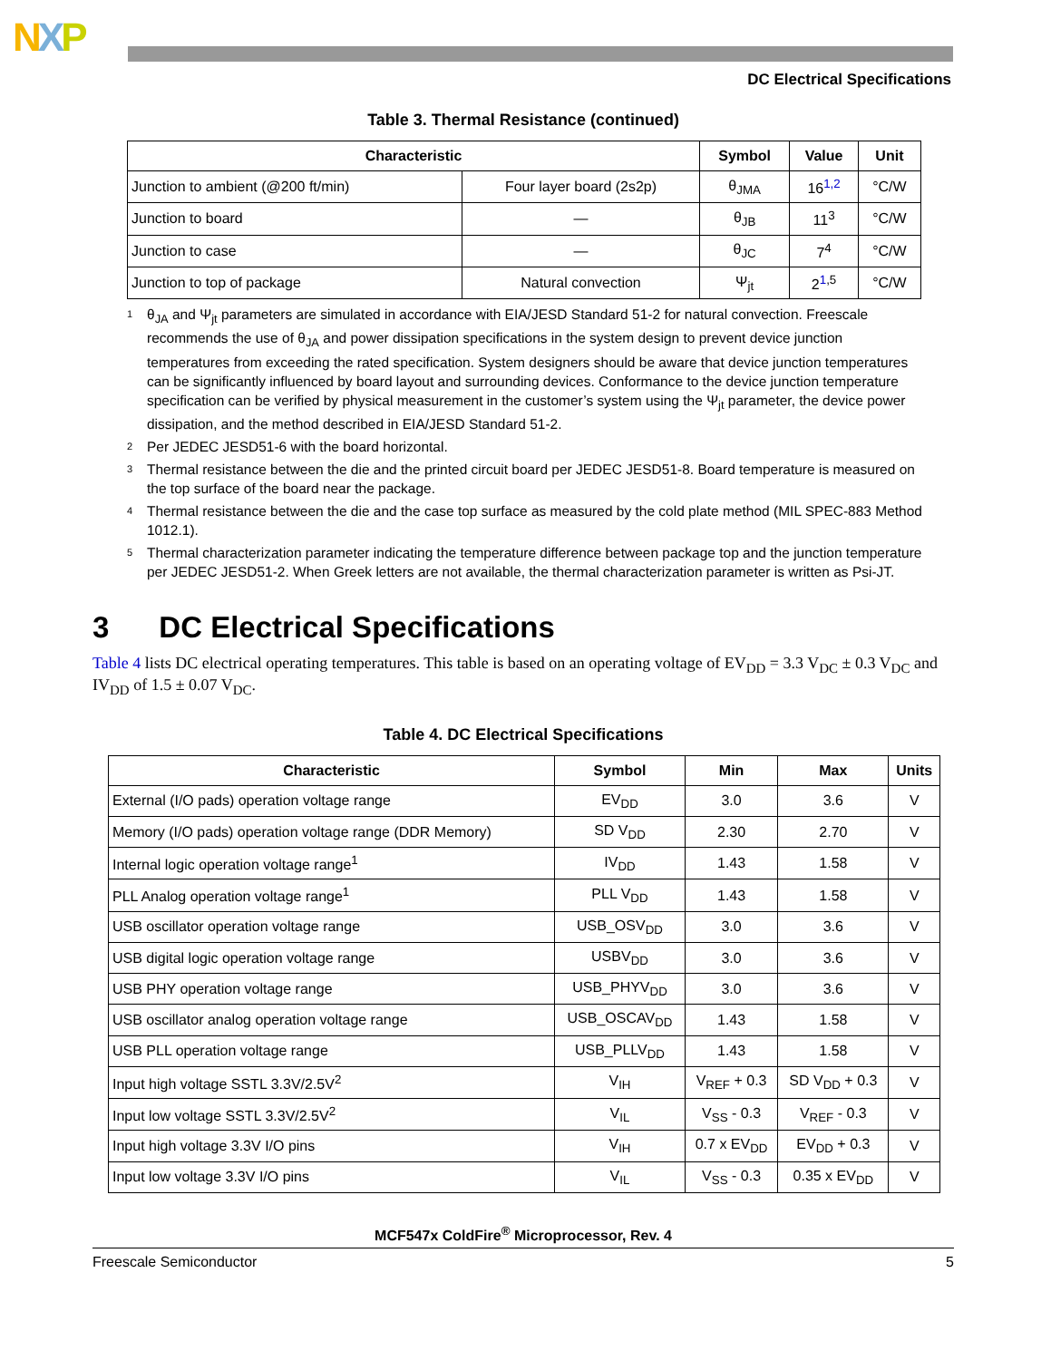NXP
DC Electrical Specifications
Table 3. Thermal Resistance (continued)
| Characteristic | | Symbol | Value | Unit |
| --- | --- | --- | --- | --- |
| Junction to ambient (@200 ft/min) | Four layer board (2s2p) | θ<sub>JMA</sub> | 16<sup>1,2</sup> | °C/W |
| Junction to board | — | θ<sub>JB</sub> | 11<sup>3</sup> | °C/W |
| Junction to case | — | θ<sub>JC</sub> | 7<sup>4</sup> | °C/W |
| Junction to top of package | Natural convection | Ψ<sub>jt</sub> | 2<sup>1,5</sup> | °C/W |
1 θ<sub>JA</sub> and Ψ<sub>jt</sub> parameters are simulated in accordance with EIA/JESD Standard 51-2 for natural convection. Freescale recommends the use of θ<sub>JA</sub> and power dissipation specifications in the system design to prevent device junction temperatures from exceeding the rated specification. System designers should be aware that device junction temperatures can be significantly influenced by board layout and surrounding devices. Conformance to the device junction temperature specification can be verified by physical measurement in the customer’s system using the Ψ<sub>jt</sub> parameter, the device power dissipation, and the method described in EIA/JESD Standard 51-2.
2 Per JEDEC JESD51-6 with the board horizontal.
3 Thermal resistance between the die and the printed circuit board per JEDEC JESD51-8. Board temperature is measured on the top surface of the board near the package.
4 Thermal resistance between the die and the case top surface as measured by the cold plate method (MIL SPEC-883 Method 1012.1).
5 Thermal characterization parameter indicating the temperature difference between package top and the junction temperature per JEDEC JESD51-2. When Greek letters are not available, the thermal characterization parameter is written as Psi-JT.
3 DC Electrical Specifications
Table 4 lists DC electrical operating temperatures. This table is based on an operating voltage of EV<sub>DD</sub> = 3.3 V<sub>DC</sub> ± 0.3 V<sub>DC</sub> and IV<sub>DD</sub> of 1.5 ± 0.07 V<sub>DC</sub>.
Table 4. DC Electrical Specifications
| Characteristic | Symbol | Min | Max | Units |
| --- | --- | --- | --- | --- |
| External (I/O pads) operation voltage range | EV<sub>DD</sub> | 3.0 | 3.6 | V |
| Memory (I/O pads) operation voltage range (DDR Memory) | SD V<sub>DD</sub> | 2.30 | 2.70 | V |
| Internal logic operation voltage range<sup>1</sup> | IV<sub>DD</sub> | 1.43 | 1.58 | V |
| PLL Analog operation voltage range<sup>1</sup> | PLL V<sub>DD</sub> | 1.43 | 1.58 | V |
| USB oscillator operation voltage range | USB_OSV<sub>DD</sub> | 3.0 | 3.6 | V |
| USB digital logic operation voltage range | USBV<sub>DD</sub> | 3.0 | 3.6 | V |
| USB PHY operation voltage range | USB_PHYV<sub>DD</sub> | 3.0 | 3.6 | V |
| USB oscillator analog operation voltage range | USB_OSCAV<sub>DD</sub> | 1.43 | 1.58 | V |
| USB PLL operation voltage range | USB_PLLV<sub>DD</sub> | 1.43 | 1.58 | V |
| Input high voltage SSTL 3.3V/2.5V<sup>2</sup> | V<sub>IH</sub> | V<sub>REF</sub> + 0.3 | SD V<sub>DD</sub> + 0.3 | V |
| Input low voltage SSTL 3.3V/2.5V<sup>2</sup> | V<sub>IL</sub> | V<sub>SS</sub> - 0.3 | V<sub>REF</sub> - 0.3 | V |
| Input high voltage 3.3V I/O pins | V<sub>IH</sub> | 0.7 x EV<sub>DD</sub> | EV<sub>DD</sub> + 0.3 | V |
| Input low voltage 3.3V I/O pins | V<sub>IL</sub> | V<sub>SS</sub> - 0.3 | 0.35 x EV<sub>DD</sub> | V |
MCF547x ColdFire<sup>®</sup> Microprocessor, Rev. 4
Freescale Semiconductor 5